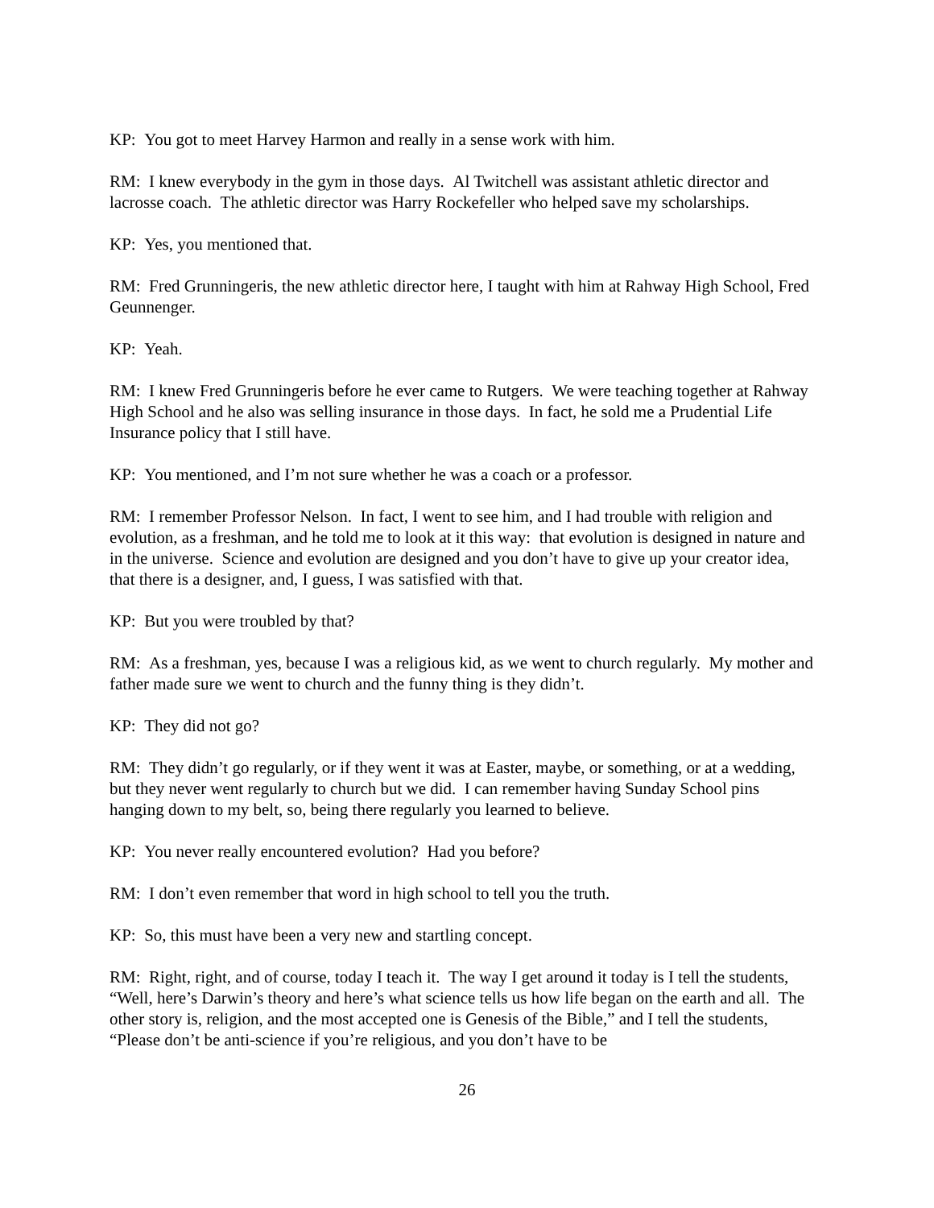KP: You got to meet Harvey Harmon and really in a sense work with him.
RM: I knew everybody in the gym in those days. Al Twitchell was assistant athletic director and lacrosse coach. The athletic director was Harry Rockefeller who helped save my scholarships.
KP: Yes, you mentioned that.
RM: Fred Grunningeris, the new athletic director here, I taught with him at Rahway High School, Fred Geunnenger.
KP: Yeah.
RM: I knew Fred Grunningeris before he ever came to Rutgers. We were teaching together at Rahway High School and he also was selling insurance in those days. In fact, he sold me a Prudential Life Insurance policy that I still have.
KP: You mentioned, and I’m not sure whether he was a coach or a professor.
RM: I remember Professor Nelson. In fact, I went to see him, and I had trouble with religion and evolution, as a freshman, and he told me to look at it this way: that evolution is designed in nature and in the universe. Science and evolution are designed and you don’t have to give up your creator idea, that there is a designer, and, I guess, I was satisfied with that.
KP: But you were troubled by that?
RM: As a freshman, yes, because I was a religious kid, as we went to church regularly. My mother and father made sure we went to church and the funny thing is they didn’t.
KP: They did not go?
RM: They didn’t go regularly, or if they went it was at Easter, maybe, or something, or at a wedding, but they never went regularly to church but we did. I can remember having Sunday School pins hanging down to my belt, so, being there regularly you learned to believe.
KP: You never really encountered evolution? Had you before?
RM: I don’t even remember that word in high school to tell you the truth.
KP: So, this must have been a very new and startling concept.
RM: Right, right, and of course, today I teach it. The way I get around it today is I tell the students, “Well, here’s Darwin’s theory and here’s what science tells us how life began on the earth and all. The other story is, religion, and the most accepted one is Genesis of the Bible,” and I tell the students, “Please don’t be anti-science if you’re religious, and you don’t have to be
26